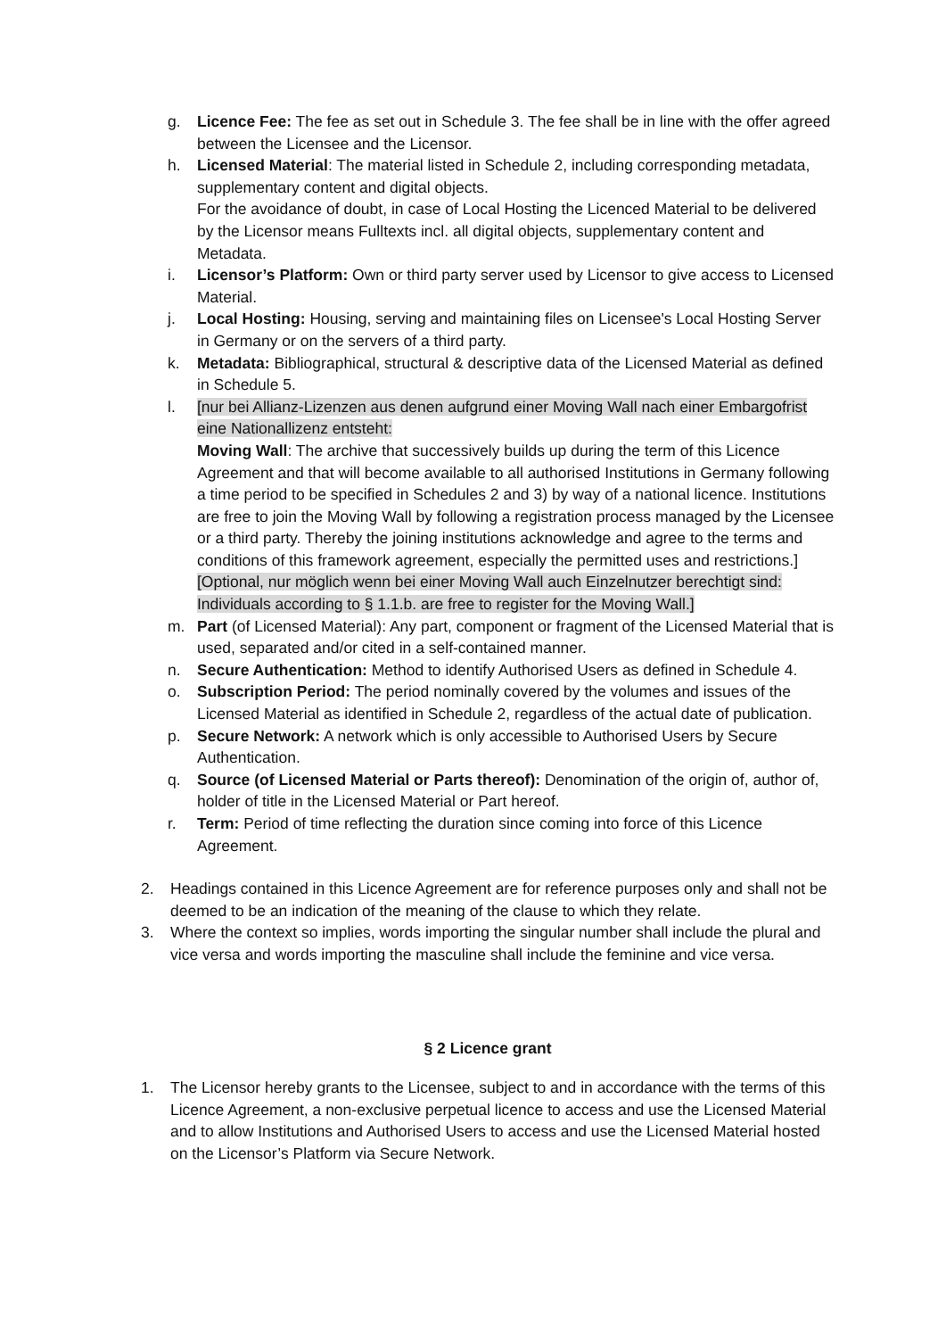g. Licence Fee: The fee as set out in Schedule 3. The fee shall be in line with the offer agreed between the Licensee and the Licensor.
h. Licensed Material: The material listed in Schedule 2, including corresponding metadata, supplementary content and digital objects.
For the avoidance of doubt, in case of Local Hosting the Licenced Material to be delivered by the Licensor means Fulltexts incl. all digital objects, supplementary content and Metadata.
i. Licensor’s Platform: Own or third party server used by Licensor to give access to Licensed Material.
j. Local Hosting: Housing, serving and maintaining files on Licensee's Local Hosting Server in Germany or on the servers of a third party.
k. Metadata: Bibliographical, structural & descriptive data of the Licensed Material as defined in Schedule 5.
l. [nur bei Allianz-Lizenzen aus denen aufgrund einer Moving Wall nach einer Embargofrist eine Nationallizenz entsteht:
Moving Wall: The archive that successively builds up during the term of this Licence Agreement and that will become available to all authorised Institutions in Germany following a time period to be specified in Schedules 2 and 3) by way of a national licence. Institutions are free to join the Moving Wall by following a registration process managed by the Licensee or a third party. Thereby the joining institutions acknowledge and agree to the terms and conditions of this framework agreement, especially the permitted uses and restrictions.]
[Optional, nur möglich wenn bei einer Moving Wall auch Einzelnutzer berechtigt sind: Individuals according to § 1.1.b. are free to register for the Moving Wall.]
m. Part (of Licensed Material): Any part, component or fragment of the Licensed Material that is used, separated and/or cited in a self-contained manner.
n. Secure Authentication: Method to identify Authorised Users as defined in Schedule 4.
o. Subscription Period: The period nominally covered by the volumes and issues of the Licensed Material as identified in Schedule 2, regardless of the actual date of publication.
p. Secure Network: A network which is only accessible to Authorised Users by Secure Authentication.
q. Source (of Licensed Material or Parts thereof): Denomination of the origin of, author of, holder of title in the Licensed Material or Part hereof.
r. Term: Period of time reflecting the duration since coming into force of this Licence Agreement.
2. Headings contained in this Licence Agreement are for reference purposes only and shall not be deemed to be an indication of the meaning of the clause to which they relate.
3. Where the context so implies, words importing the singular number shall include the plural and vice versa and words importing the masculine shall include the feminine and vice versa.
§ 2 Licence grant
1. The Licensor hereby grants to the Licensee, subject to and in accordance with the terms of this Licence Agreement, a non-exclusive perpetual licence to access and use the Licensed Material and to allow Institutions and Authorised Users to access and use the Licensed Material hosted on the Licensor’s Platform via Secure Network.